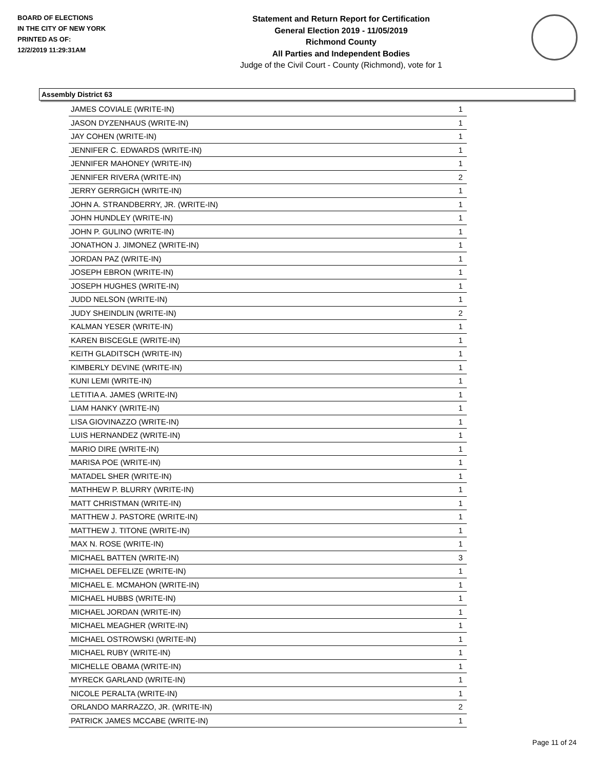BOARD OF ELECTIONS
IN THE CITY OF NEW YORK
PRINTED AS OF:
12/2/2019 11:29:31AM
Statement and Return Report for Certification
General Election 2019 - 11/05/2019
Richmond County
All Parties and Independent Bodies
Judge of the Civil Court - County (Richmond), vote for 1
Assembly District 63
| JAMES COVIALE (WRITE-IN) | 1 |
| JASON DYZENHAUS (WRITE-IN) | 1 |
| JAY COHEN (WRITE-IN) | 1 |
| JENNIFER C. EDWARDS (WRITE-IN) | 1 |
| JENNIFER MAHONEY (WRITE-IN) | 1 |
| JENNIFER RIVERA (WRITE-IN) | 2 |
| JERRY GERRGICH (WRITE-IN) | 1 |
| JOHN A. STRANDBERRY, JR. (WRITE-IN) | 1 |
| JOHN HUNDLEY (WRITE-IN) | 1 |
| JOHN P. GULINO (WRITE-IN) | 1 |
| JONATHON J. JIMONEZ (WRITE-IN) | 1 |
| JORDAN PAZ (WRITE-IN) | 1 |
| JOSEPH EBRON (WRITE-IN) | 1 |
| JOSEPH HUGHES (WRITE-IN) | 1 |
| JUDD NELSON (WRITE-IN) | 1 |
| JUDY SHEINDLIN (WRITE-IN) | 2 |
| KALMAN YESER (WRITE-IN) | 1 |
| KAREN BISCEGLE (WRITE-IN) | 1 |
| KEITH GLADITSCH (WRITE-IN) | 1 |
| KIMBERLY DEVINE (WRITE-IN) | 1 |
| KUNI LEMI (WRITE-IN) | 1 |
| LETITIA A. JAMES (WRITE-IN) | 1 |
| LIAM HANKY (WRITE-IN) | 1 |
| LISA GIOVINAZZO (WRITE-IN) | 1 |
| LUIS HERNANDEZ (WRITE-IN) | 1 |
| MARIO DIRE (WRITE-IN) | 1 |
| MARISA POE (WRITE-IN) | 1 |
| MATADEL SHER (WRITE-IN) | 1 |
| MATHHEW P. BLURRY (WRITE-IN) | 1 |
| MATT CHRISTMAN (WRITE-IN) | 1 |
| MATTHEW J. PASTORE (WRITE-IN) | 1 |
| MATTHEW J. TITONE (WRITE-IN) | 1 |
| MAX N. ROSE (WRITE-IN) | 1 |
| MICHAEL BATTEN (WRITE-IN) | 3 |
| MICHAEL DEFELIZE (WRITE-IN) | 1 |
| MICHAEL E. MCMAHON (WRITE-IN) | 1 |
| MICHAEL HUBBS (WRITE-IN) | 1 |
| MICHAEL JORDAN (WRITE-IN) | 1 |
| MICHAEL MEAGHER (WRITE-IN) | 1 |
| MICHAEL OSTROWSKI (WRITE-IN) | 1 |
| MICHAEL RUBY (WRITE-IN) | 1 |
| MICHELLE OBAMA (WRITE-IN) | 1 |
| MYRECK GARLAND (WRITE-IN) | 1 |
| NICOLE PERALTA (WRITE-IN) | 1 |
| ORLANDO MARRAZZO, JR. (WRITE-IN) | 2 |
| PATRICK JAMES MCCABE (WRITE-IN) | 1 |
Page 11 of 24